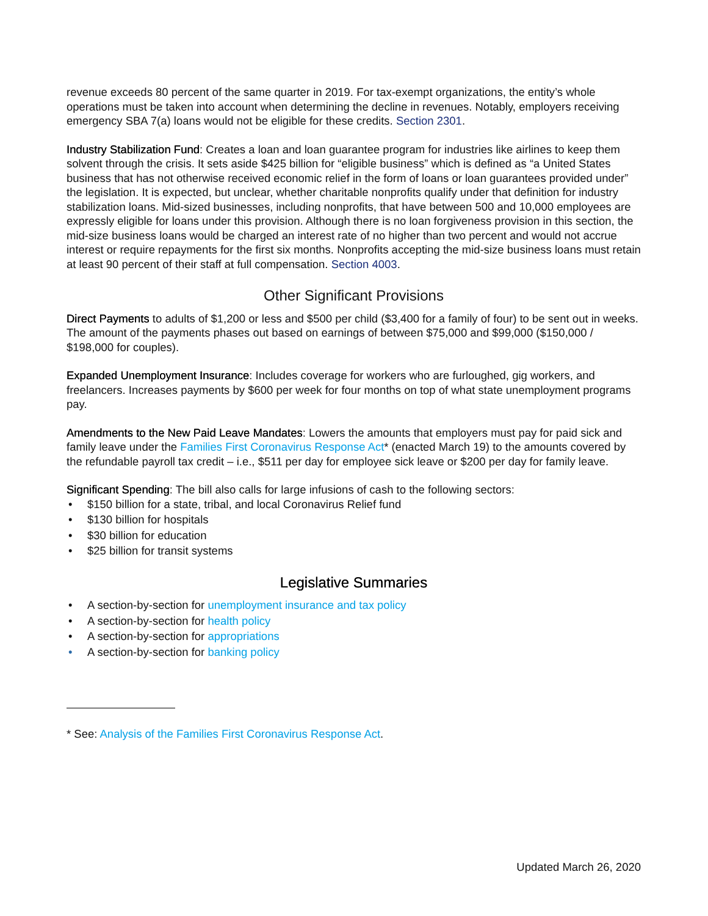revenue exceeds 80 percent of the same quarter in 2019. For tax-exempt organizations, the entity’s whole operations must be taken into account when determining the decline in revenues. Notably, employers receiving emergency SBA 7(a) loans would not be eligible for these credits. Section 2301.
Industry Stabilization Fund: Creates a loan and loan guarantee program for industries like airlines to keep them solvent through the crisis. It sets aside $425 billion for “eligible business” which is defined as “a United States business that has not otherwise received economic relief in the form of loans or loan guarantees provided under” the legislation. It is expected, but unclear, whether charitable nonprofits qualify under that definition for industry stabilization loans. Mid-sized businesses, including nonprofits, that have between 500 and 10,000 employees are expressly eligible for loans under this provision. Although there is no loan forgiveness provision in this section, the mid-size business loans would be charged an interest rate of no higher than two percent and would not accrue interest or require repayments for the first six months. Nonprofits accepting the mid-size business loans must retain at least 90 percent of their staff at full compensation. Section 4003.
Other Significant Provisions
Direct Payments to adults of $1,200 or less and $500 per child ($3,400 for a family of four) to be sent out in weeks. The amount of the payments phases out based on earnings of between $75,000 and $99,000 ($150,000 / $198,000 for couples).
Expanded Unemployment Insurance: Includes coverage for workers who are furloughed, gig workers, and freelancers. Increases payments by $600 per week for four months on top of what state unemployment programs pay.
Amendments to the New Paid Leave Mandates: Lowers the amounts that employers must pay for paid sick and family leave under the Families First Coronavirus Response Act* (enacted March 19) to the amounts covered by the refundable payroll tax credit – i.e., $511 per day for employee sick leave or $200 per day for family leave.
Significant Spending: The bill also calls for large infusions of cash to the following sectors:
• $150 billion for a state, tribal, and local Coronavirus Relief fund
• $130 billion for hospitals
• $30 billion for education
• $25 billion for transit systems
Legislative Summaries
• A section-by-section for unemployment insurance and tax policy
• A section-by-section for health policy
• A section-by-section for appropriations
• A section-by-section for banking policy
* See: Analysis of the Families First Coronavirus Response Act.
Updated March 26, 2020